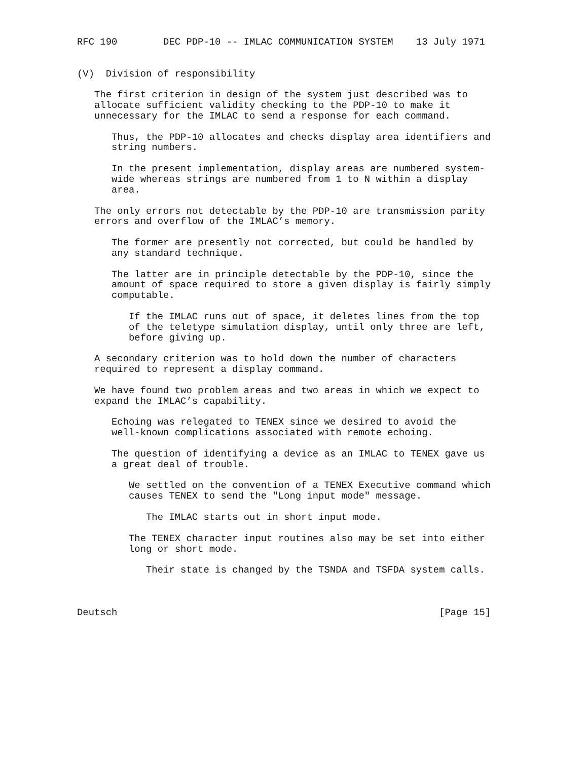RFC 190        DEC PDP-10 -- IMLAC COMMUNICATION SYSTEM    13 July 1971


(V)  Division of responsibility

   The first criterion in design of the system just described was to
   allocate sufficient validity checking to the PDP-10 to make it
   unnecessary for the IMLAC to send a response for each command.

      Thus, the PDP-10 allocates and checks display area identifiers and
      string numbers.

      In the present implementation, display areas are numbered system-
      wide whereas strings are numbered from 1 to N within a display
      area.

   The only errors not detectable by the PDP-10 are transmission parity
   errors and overflow of the IMLAC’s memory.

      The former are presently not corrected, but could be handled by
      any standard technique.

      The latter are in principle detectable by the PDP-10, since the
      amount of space required to store a given display is fairly simply
      computable.

         If the IMLAC runs out of space, it deletes lines from the top
         of the teletype simulation display, until only three are left,
         before giving up.

   A secondary criterion was to hold down the number of characters
   required to represent a display command.

   We have found two problem areas and two areas in which we expect to
   expand the IMLAC’s capability.

      Echoing was relegated to TENEX since we desired to avoid the
      well-known complications associated with remote echoing.

      The question of identifying a device as an IMLAC to TENEX gave us
      a great deal of trouble.

         We settled on the convention of a TENEX Executive command which
         causes TENEX to send the "Long input mode" message.

            The IMLAC starts out in short input mode.

         The TENEX character input routines also may be set into either
         long or short mode.

            Their state is changed by the TSNDA and TSFDA system calls.



Deutsch                                                        [Page 15]